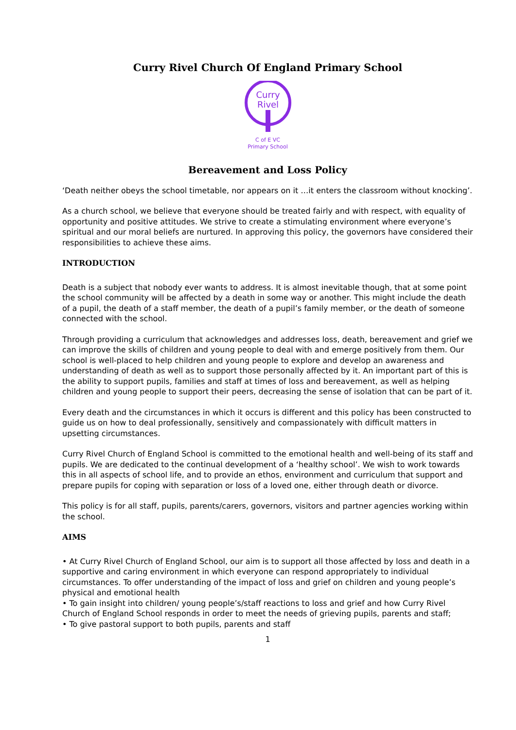Curry Rivel Church Of England Primary School
Curry
Rivel
C of E VC
Primary School
Bereavement and Loss Policy
‘Death neither obeys the school timetable, nor appears on it …it enters the classroom without knocking’.
As a church school, we believe that everyone should be treated fairly and with respect, with equality of opportunity and positive attitudes. We strive to create a stimulating environment where everyone’s spiritual and our moral beliefs are nurtured. In approving this policy, the governors have considered their responsibilities to achieve these aims.
INTRODUCTION
Death is a subject that nobody ever wants to address. It is almost inevitable though, that at some point the school community will be affected by a death in some way or another. This might include the death of a pupil, the death of a staff member, the death of a pupil’s family member, or the death of someone connected with the school.
Through providing a curriculum that acknowledges and addresses loss, death, bereavement and grief we can improve the skills of children and young people to deal with and emerge positively from them. Our school is well-placed to help children and young people to explore and develop an awareness and understanding of death as well as to support those personally affected by it. An important part of this is the ability to support pupils, families and staff at times of loss and bereavement, as well as helping children and young people to support their peers, decreasing the sense of isolation that can be part of it.
Every death and the circumstances in which it occurs is different and this policy has been constructed to guide us on how to deal professionally, sensitively and compassionately with difficult matters in upsetting circumstances.
Curry Rivel Church of England School is committed to the emotional health and well-being of its staff and pupils. We are dedicated to the continual development of a ‘healthy school’. We wish to work towards this in all aspects of school life, and to provide an ethos, environment and curriculum that support and prepare pupils for coping with separation or loss of a loved one, either through death or divorce.
This policy is for all staff, pupils, parents/carers, governors, visitors and partner agencies working within the school.
AIMS
• At Curry Rivel Church of England School, our aim is to support all those affected by loss and death in a supportive and caring environment in which everyone can respond appropriately to individual circumstances. To offer understanding of the impact of loss and grief on children and young people’s physical and emotional health
• To gain insight into children/ young people’s/staff reactions to loss and grief and how Curry Rivel Church of England School responds in order to meet the needs of grieving pupils, parents and staff;
• To give pastoral support to both pupils, parents and staff
1